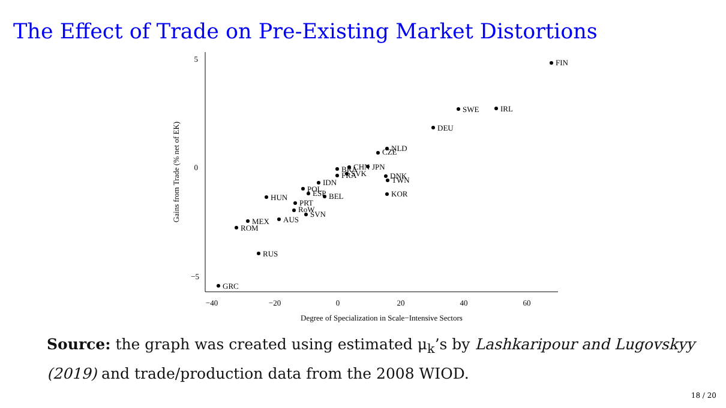The Effect of Trade on Pre-Existing Market Distortions
5
0
−5
−40
−20
0
20
40
60
Degree of Specialization in Scale−Intensive Sectors
Gains from Trade (% net of EK)
FIN
SWE
IRL
DEU
NLD
CZE
CHN
JPN
BRA
FRA
SVK
DNK
TWN
KOR
IDN
POL
ESP
BEL
HUN
PRT
RoW
SVN
AUS
MEX
ROM
RUS
GRC
Source: the graph was created using estimated μ<sub>k</sub>’s by Lashkaripour and Lugovskyy (2019) and trade/production data from the 2008 WIOD.
18 / 20